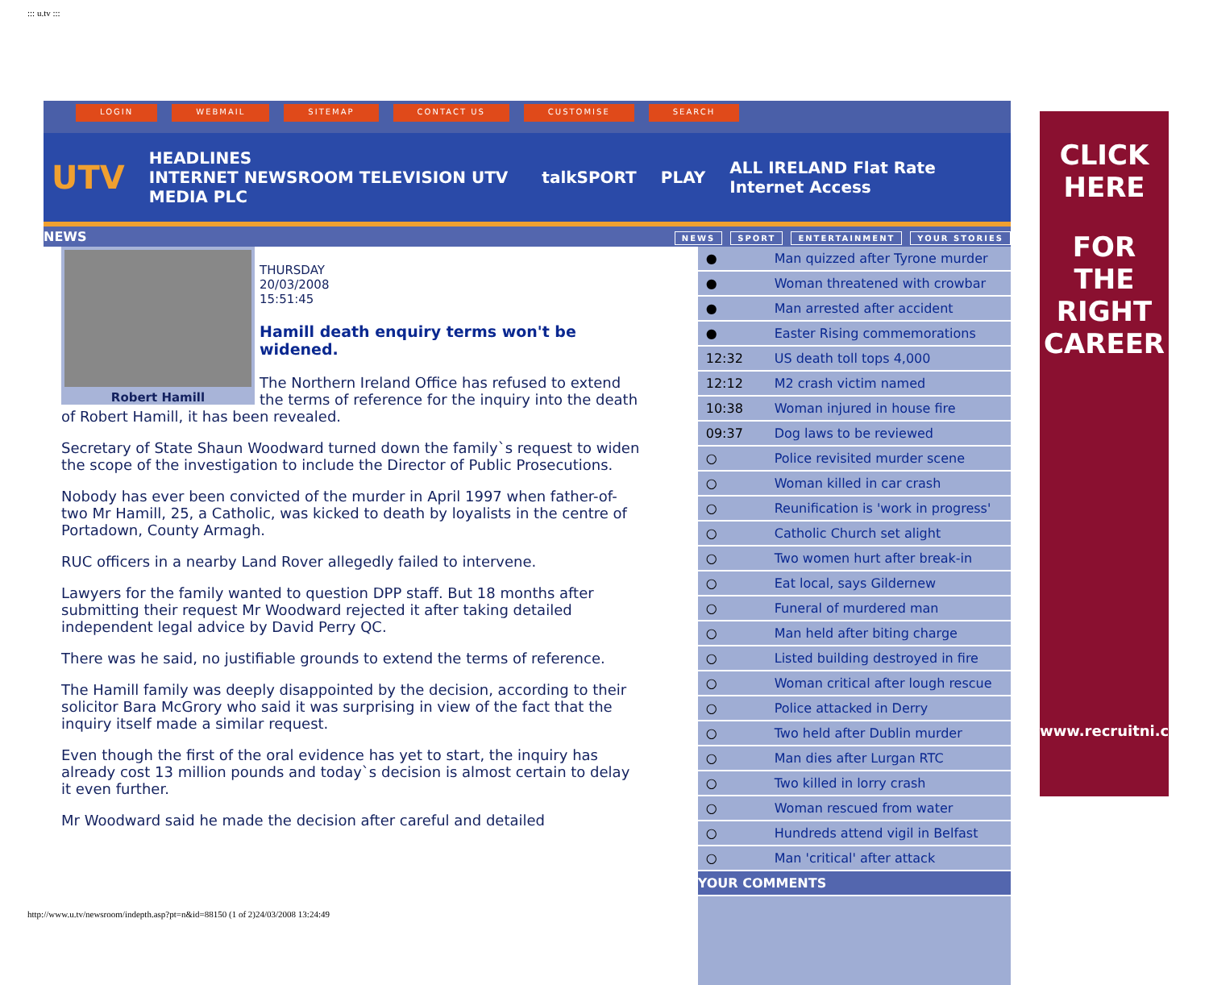::: u.tv :::
LOGIN WEBMAIL SITEMAP CONTACT US CUSTOMISE SEARCH
UTV
HEADLINES
INTERNET NEWSROOM TELEVISION UTV MEDIA PLC
talkSPORT PLAY ALL IRELAND Flat Rate Internet Access
NEWS
NEWS SPORT ENTERTAINMENT YOUR STORIES
Robert Hamill
THURSDAY
20/03/2008
15:51:45
Hamill death enquiry terms won't be widened.
The Northern Ireland Office has refused to extend the terms of reference for the inquiry into the death of Robert Hamill, it has been revealed.
Secretary of State Shaun Woodward turned down the family`s request to widen the scope of the investigation to include the Director of Public Prosecutions.
Nobody has ever been convicted of the murder in April 1997 when father-of-two Mr Hamill, 25, a Catholic, was kicked to death by loyalists in the centre of Portadown, County Armagh.
RUC officers in a nearby Land Rover allegedly failed to intervene.
Lawyers for the family wanted to question DPP staff. But 18 months after submitting their request Mr Woodward rejected it after taking detailed independent legal advice by David Perry QC.
There was he said, no justifiable grounds to extend the terms of reference.
The Hamill family was deeply disappointed by the decision, according to their solicitor Bara McGrory who said it was surprising in view of the fact that the inquiry itself made a similar request.
Even though the first of the oral evidence has yet to start, the inquiry has already cost 13 million pounds and today`s decision is almost certain to delay it even further.
Mr Woodward said he made the decision after careful and detailed
● Man quizzed after Tyrone murder
● Woman threatened with crowbar
● Man arrested after accident
● Easter Rising commemorations
12:32 US death toll tops 4,000
12:12 M2 crash victim named
10:38 Woman injured in house fire
09:37 Dog laws to be reviewed
○ Police revisited murder scene
○ Woman killed in car crash
○ Reunification is 'work in progress'
○ Catholic Church set alight
○ Two women hurt after break-in
○ Eat local, says Gildernew
○ Funeral of murdered man
○ Man held after biting charge
○ Listed building destroyed in fire
○ Woman critical after lough rescue
○ Police attacked in Derry
○ Two held after Dublin murder
○ Man dies after Lurgan RTC
○ Two killed in lorry crash
○ Woman rescued from water
○ Hundreds attend vigil in Belfast
○ Man 'critical' after attack
YOUR COMMENTS
CLICK
HERE
FOR
THE
RIGHT
CAREER
www.recruitni.com
http://www.u.tv/newsroom/indepth.asp?pt=n&id=88150 (1 of 2)24/03/2008 13:24:49